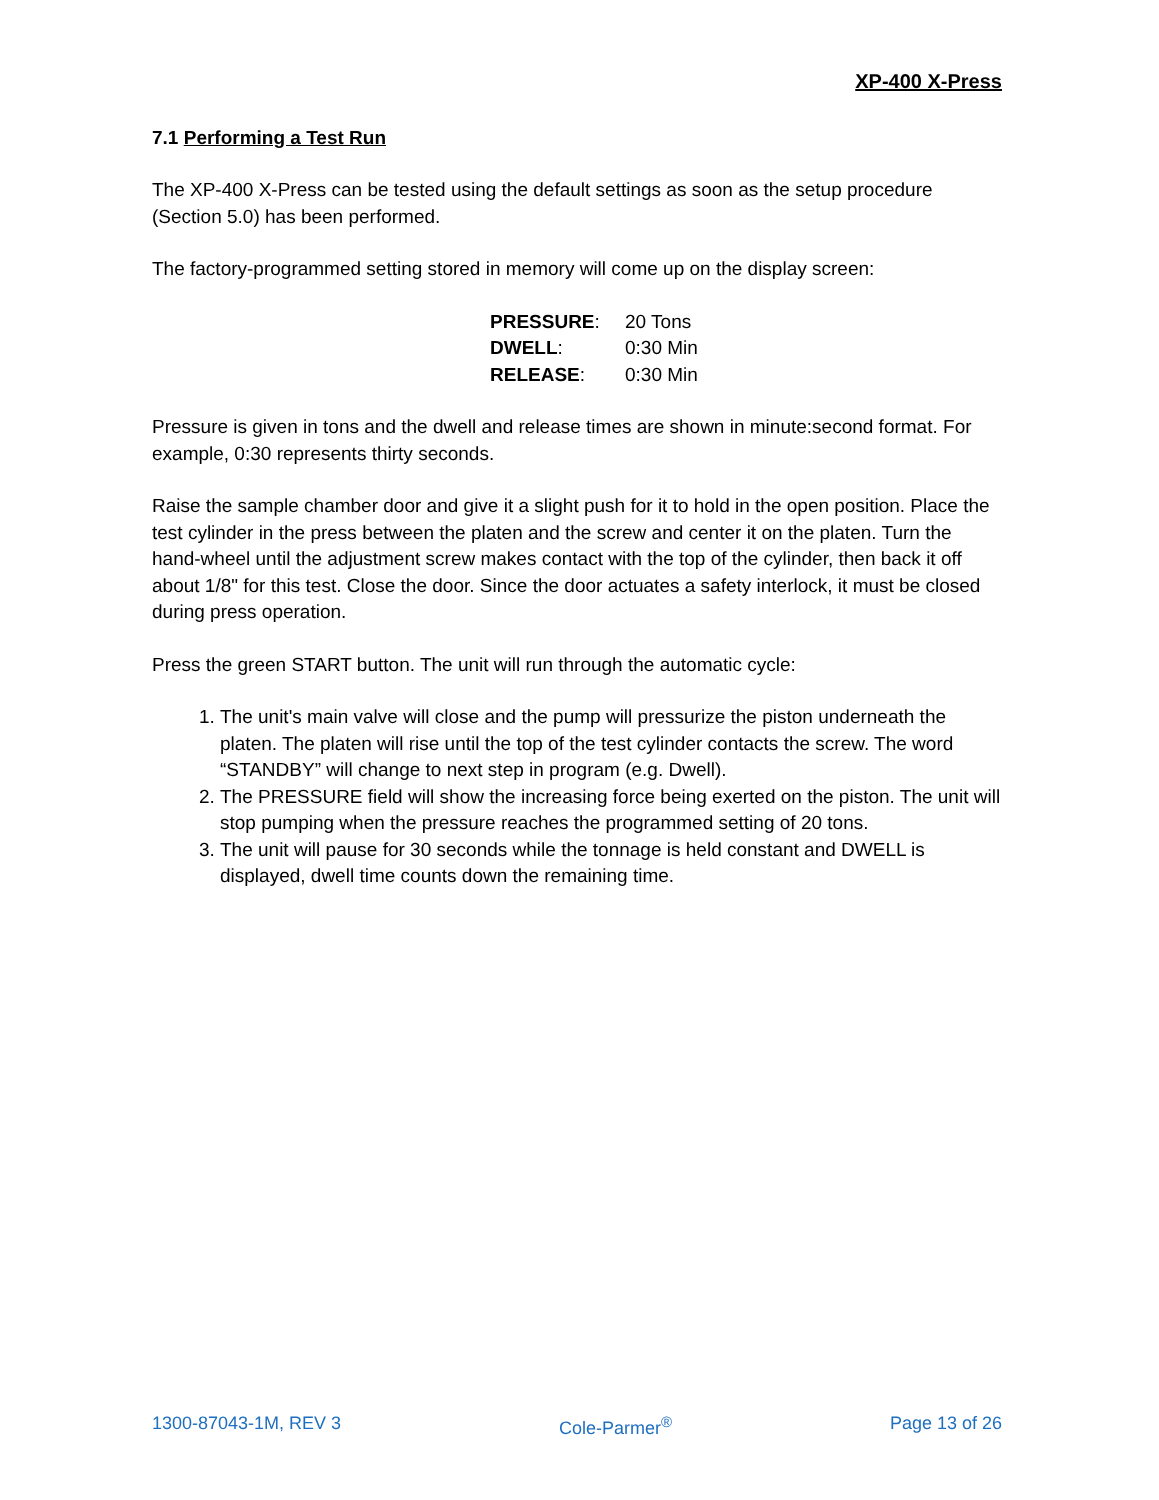XP-400 X-Press
7.1 Performing a Test Run
The XP-400 X-Press can be tested using the default settings as soon as the setup procedure (Section 5.0) has been performed.
The factory-programmed setting stored in memory will come up on the display screen:
| PRESSURE : | 20 Tons |
| DWELL : | 0:30 Min |
| RELEASE : | 0:30 Min |
Pressure is given in tons and the dwell and release times are shown in minute:second format. For example, 0:30 represents thirty seconds.
Raise the sample chamber door and give it a slight push for it to hold in the open position. Place the test cylinder in the press between the platen and the screw and center it on the platen. Turn the hand-wheel until the adjustment screw makes contact with the top of the cylinder, then back it off about 1/8" for this test. Close the door. Since the door actuates a safety interlock, it must be closed during press operation.
Press the green START button. The unit will run through the automatic cycle:
1. The unit's main valve will close and the pump will pressurize the piston underneath the platen. The platen will rise until the top of the test cylinder contacts the screw. The word “STANDBY” will change to next step in program (e.g. Dwell).
2. The PRESSURE field will show the increasing force being exerted on the piston. The unit will stop pumping when the pressure reaches the programmed setting of 20 tons.
3. The unit will pause for 30 seconds while the tonnage is held constant and DWELL is displayed, dwell time counts down the remaining time.
1300-87043-1M, REV 3 Cole-Parmer<sup>®</sup> Page 13 of 26